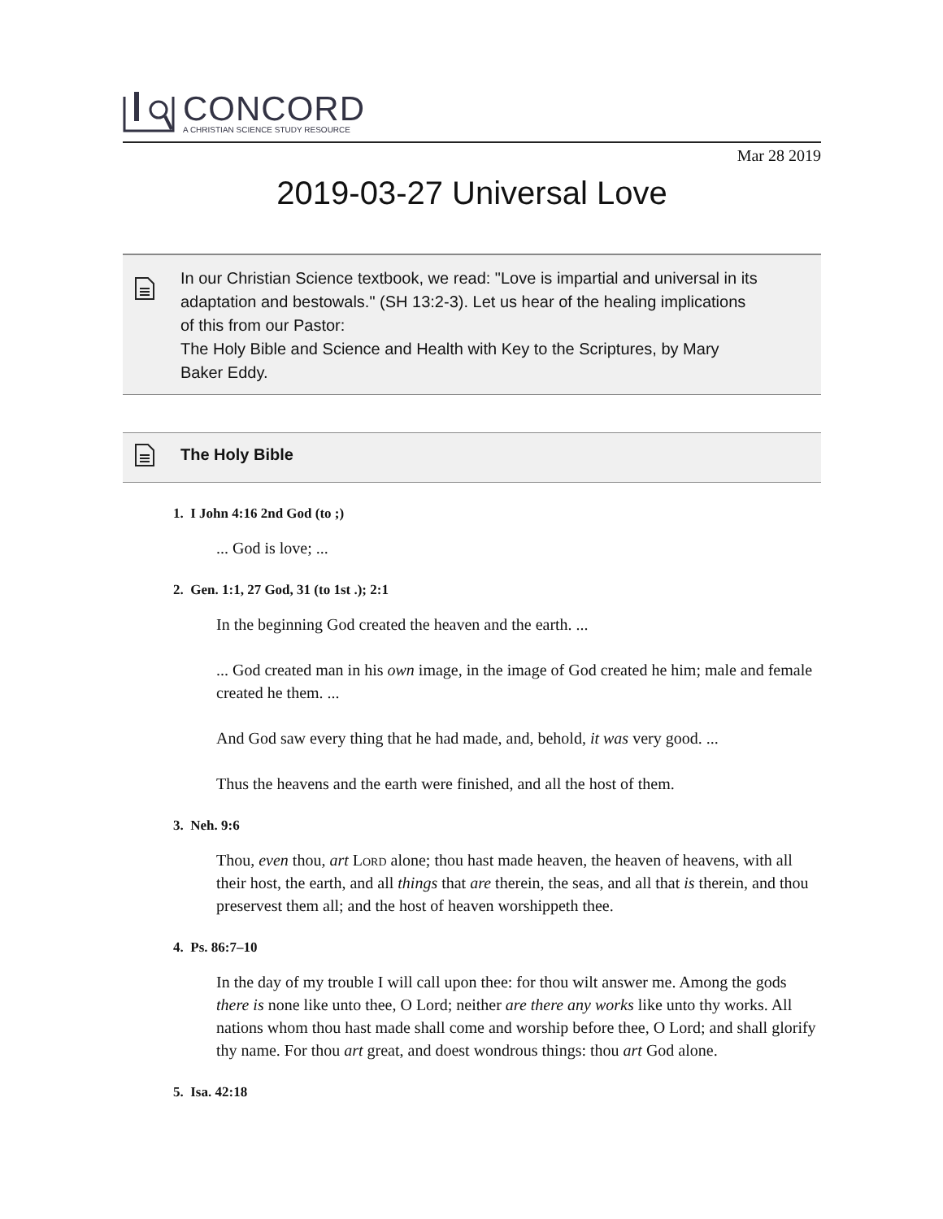CONCORD
A CHRISTIAN SCIENCE STUDY RESOURCE
Mar 28 2019
2019-03-27 Universal Love
In our Christian Science textbook, we read: "Love is impartial and universal in its adaptation and bestowals." (SH 13:2-3). Let us hear of the healing implications of this from our Pastor:
The Holy Bible and Science and Health with Key to the Scriptures, by Mary Baker Eddy.
The Holy Bible
1. I John 4:16 2nd God (to ;)
... God is love; ...
2. Gen. 1:1, 27 God, 31 (to 1st .); 2:1
In the beginning God created the heaven and the earth. ...
... God created man in his own image, in the image of God created he him; male and female created he them. ...
And God saw every thing that he had made, and, behold, it was very good. ...
Thus the heavens and the earth were finished, and all the host of them.
3. Neh. 9:6
Thou, even thou, art Lord alone; thou hast made heaven, the heaven of heavens, with all their host, the earth, and all things that are therein, the seas, and all that is therein, and thou preservest them all; and the host of heaven worshippeth thee.
4. Ps. 86:7–10
In the day of my trouble I will call upon thee: for thou wilt answer me. Among the gods there is none like unto thee, O Lord; neither are there any works like unto thy works. All nations whom thou hast made shall come and worship before thee, O Lord; and shall glorify thy name. For thou art great, and doest wondrous things: thou art God alone.
5. Isa. 42:18